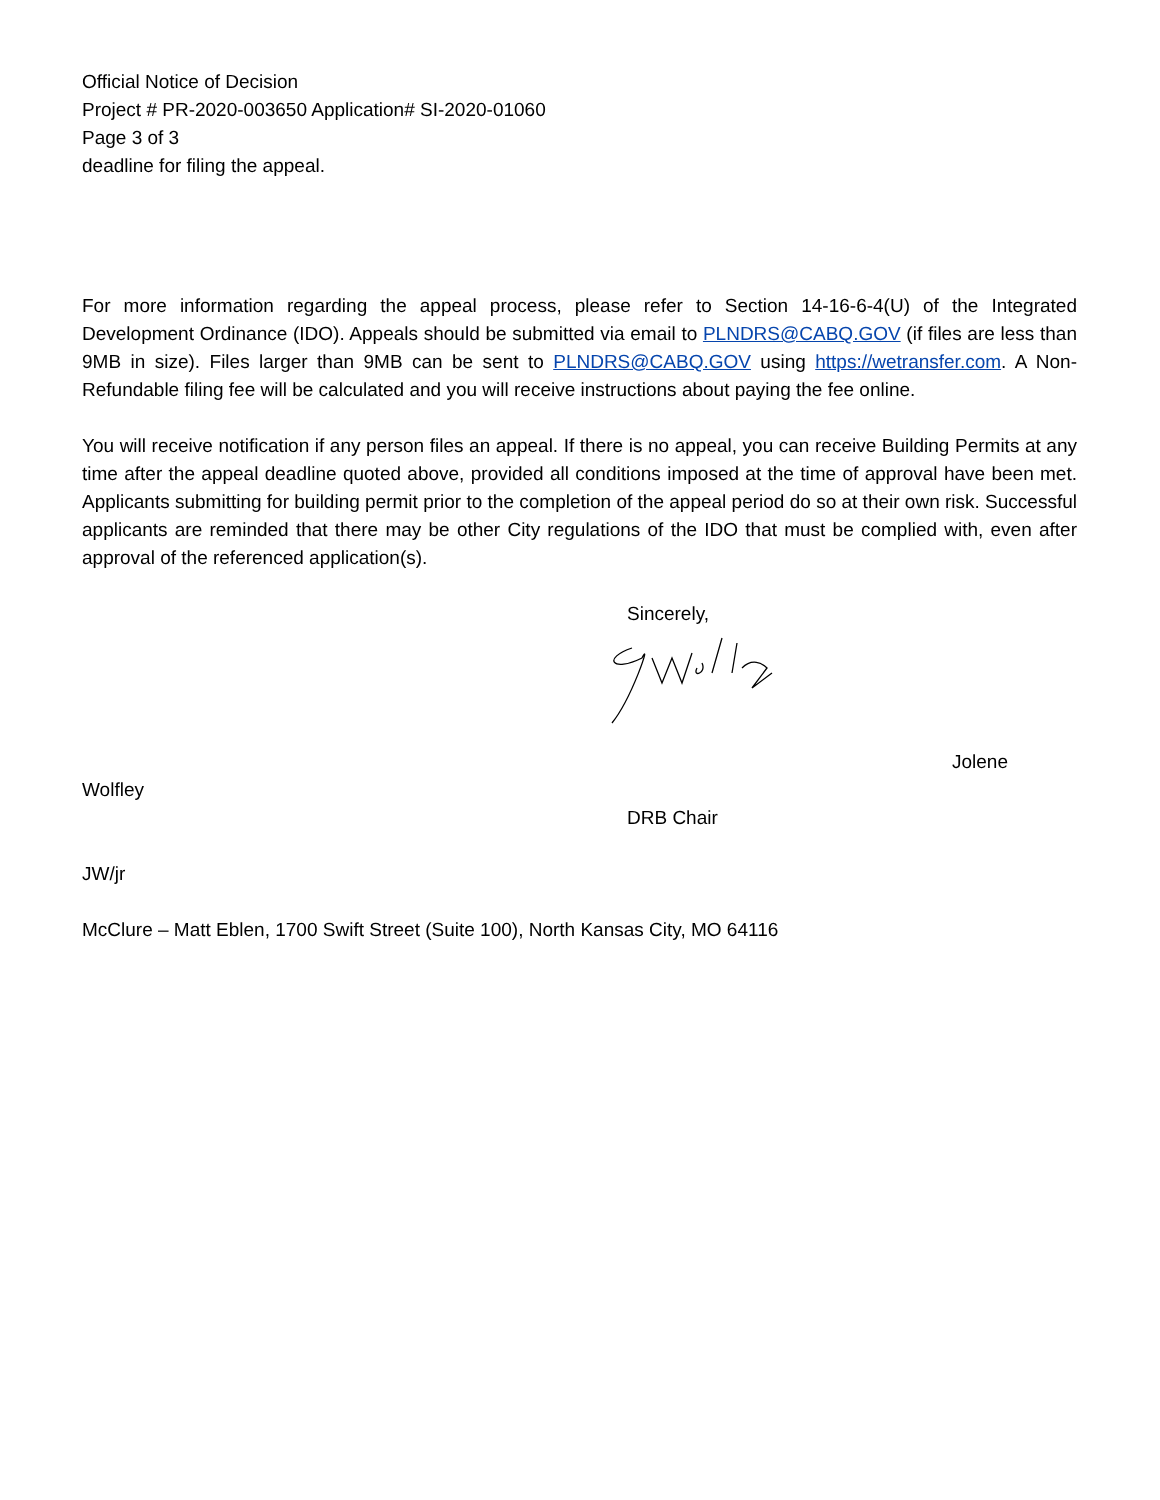Official Notice of Decision
Project # PR-2020-003650 Application# SI-2020-01060
Page 3 of 3
deadline for filing the appeal.
For more information regarding the appeal process, please refer to Section 14-16-6-4(U) of the Integrated Development Ordinance (IDO). Appeals should be submitted via email to PLNDRS@CABQ.GOV (if files are less than 9MB in size). Files larger than 9MB can be sent to PLNDRS@CABQ.GOV using https://wetransfer.com. A Non-Refundable filing fee will be calculated and you will receive instructions about paying the fee online.
You will receive notification if any person files an appeal. If there is no appeal, you can receive Building Permits at any time after the appeal deadline quoted above, provided all conditions imposed at the time of approval have been met. Applicants submitting for building permit prior to the completion of the appeal period do so at their own risk. Successful applicants are reminded that there may be other City regulations of the IDO that must be complied with, even after approval of the referenced application(s).
Sincerely,
Jolene
Wolfley
DRB Chair
JW/jr
McClure – Matt Eblen, 1700 Swift Street (Suite 100), North Kansas City, MO 64116